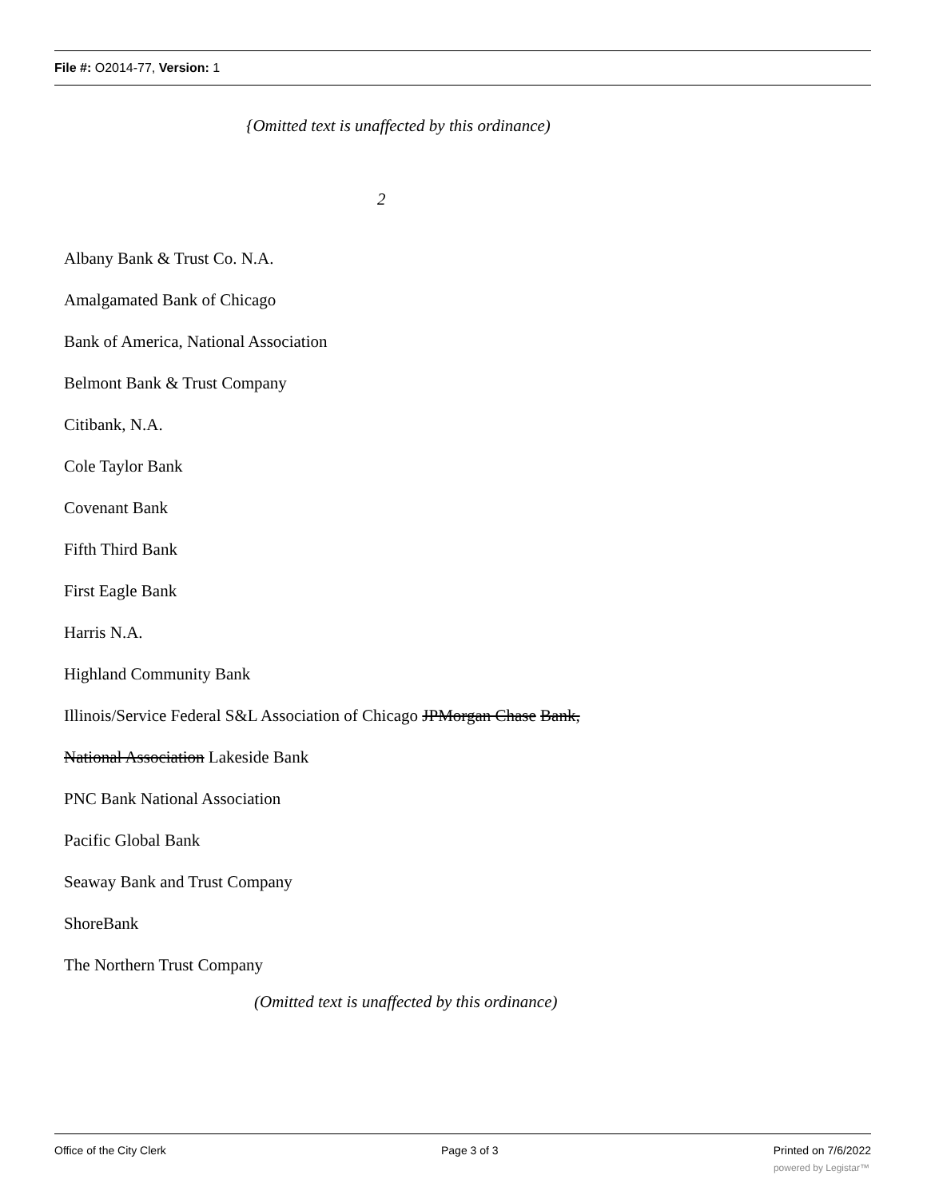File #: O2014-77, Version: 1
{Omitted text is unaffected by this ordinance)
2
Albany Bank & Trust Co. N.A.
Amalgamated Bank of Chicago
Bank of America, National Association
Belmont Bank & Trust Company
Citibank, N.A.
Cole Taylor Bank
Covenant Bank
Fifth Third Bank
First Eagle Bank
Harris N.A.
Highland Community Bank
Illinois/Service Federal S&L Association of Chicago JPMorgan Chase Bank,
National Association Lakeside Bank
PNC Bank National Association
Pacific Global Bank
Seaway Bank and Trust Company
ShoreBank
The Northern Trust Company
(Omitted text is unaffected by this ordinance)
Office of the City Clerk Page 3 of 3 Printed on 7/6/2022
powered by Legistar™